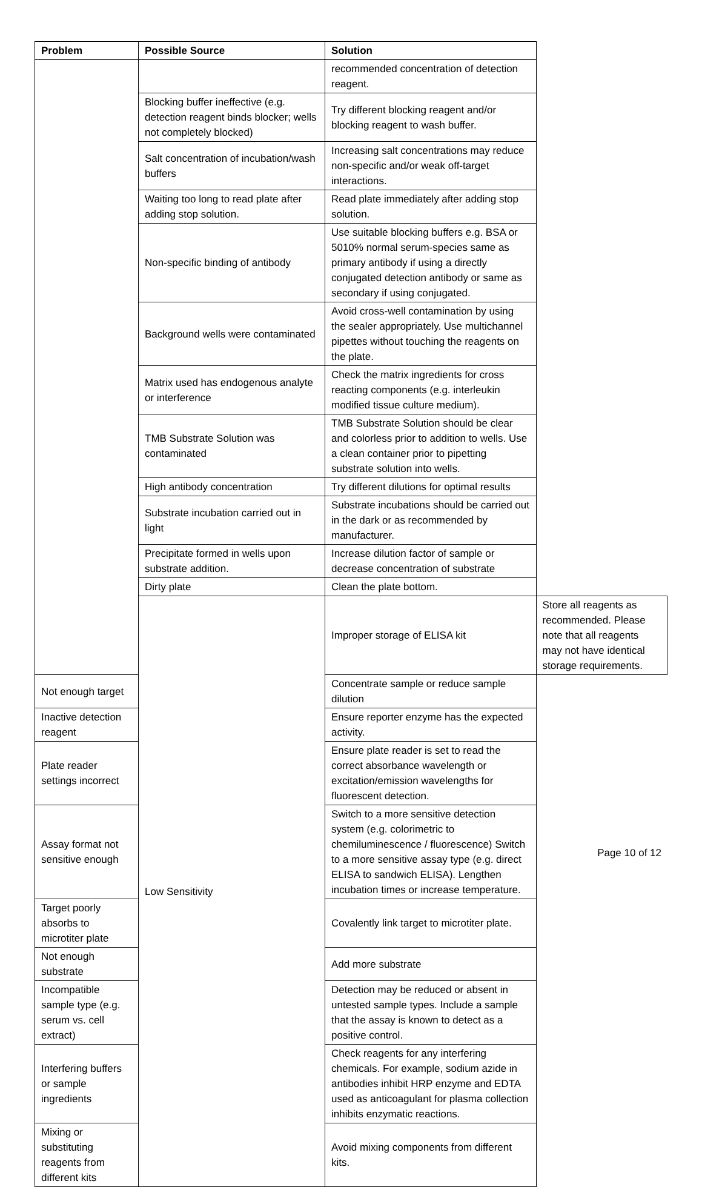| Problem | Possible Source | Solution | |
| --- | --- | --- | --- |
| | | recommended concentration of detection reagent. | |
| | Blocking buffer ineffective (e.g. detection reagent binds blocker; wells not completely blocked) | Try different blocking reagent and/or blocking reagent to wash buffer. | |
| | Salt concentration of incubation/wash buffers | Increasing salt concentrations may reduce non-specific and/or weak off-target interactions. | |
| | Waiting too long to read plate after adding stop solution. | Read plate immediately after adding stop solution. | |
| | Non-specific binding of antibody | Use suitable blocking buffers e.g. BSA or 5010% normal serum-species same as primary antibody if using a directly conjugated detection antibody or same as secondary if using conjugated. | |
| | Background wells were contaminated | Avoid cross-well contamination by using the sealer appropriately. Use multichannel pipettes without touching the reagents on the plate. | |
| | Matrix used has endogenous analyte or interference | Check the matrix ingredients for cross reacting components (e.g. interleukin modified tissue culture medium). | |
| | TMB Substrate Solution was contaminated | TMB Substrate Solution should be clear and colorless prior to addition to wells. Use a clean container prior to pipetting substrate solution into wells. | |
| | High antibody concentration | Try different dilutions for optimal results | |
| | Substrate incubation carried out in light | Substrate incubations should be carried out in the dark or as recommended by manufacturer. | |
| | Precipitate formed in wells upon substrate addition. | Increase dilution factor of sample or decrease concentration of substrate | |
| | Dirty plate | Clean the plate bottom. | |
| | Low Sensitivity | Improper storage of ELISA kit | Store all reagents as recommended. Please note that all reagents may not have identical storage requirements. |
| Not enough target | | Concentrate sample or reduce sample dilution | |
| Inactive detection reagent | | Ensure reporter enzyme has the expected activity. | |
| Plate reader settings incorrect | | Ensure plate reader is set to read the correct absorbance wavelength or excitation/emission wavelengths for fluorescent detection. | |
| Assay format not sensitive enough | | Switch to a more sensitive detection system (e.g. colorimetric to chemiluminescence / fluorescence) Switch to a more sensitive assay type (e.g. direct ELISA to sandwich ELISA). Lengthen incubation times or increase temperature. | |
| Target poorly absorbs to microtiter plate | | Covalently link target to microtiter plate. | |
| Not enough substrate | | Add more substrate | |
| Incompatible sample type (e.g. serum vs. cell extract) | | Detection may be reduced or absent in untested sample types. Include a sample that the assay is known to detect as a positive control. | |
| Interfering buffers or sample ingredients | | Check reagents for any interfering chemicals. For example, sodium azide in antibodies inhibit HRP enzyme and EDTA used as anticoagulant for plasma collection inhibits enzymatic reactions. | |
| Mixing or substituting reagents from different kits | | Avoid mixing components from different kits. | |
Page 10 of 12